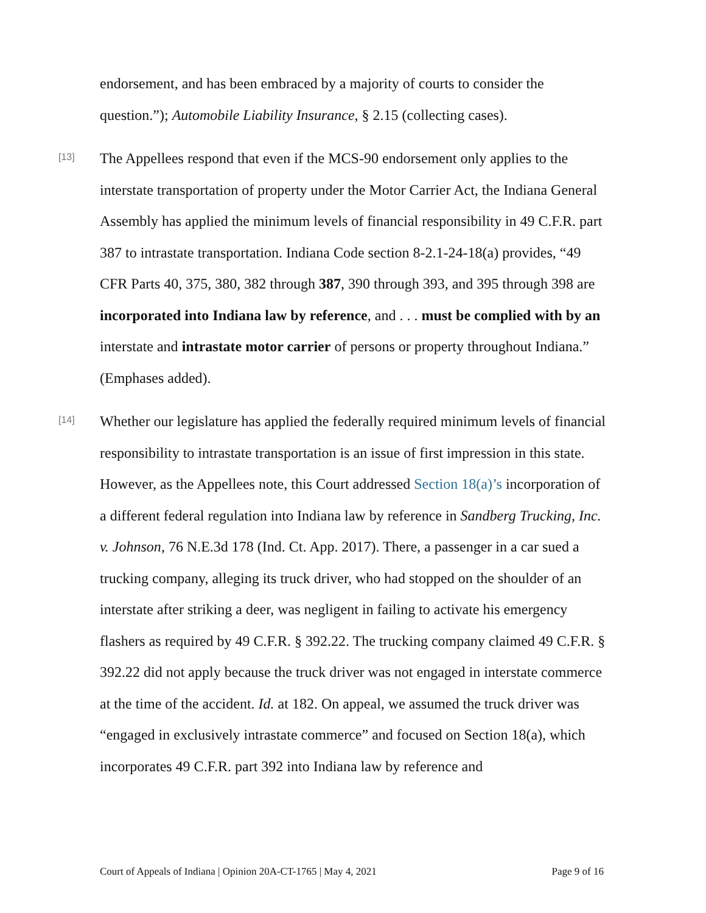endorsement, and has been embraced by a majority of courts to consider the question.”); Automobile Liability Insurance, § 2.15 (collecting cases).
[13]
The Appellees respond that even if the MCS-90 endorsement only applies to the interstate transportation of property under the Motor Carrier Act, the Indiana General Assembly has applied the minimum levels of financial responsibility in 49 C.F.R. part 387 to intrastate transportation. Indiana Code section 8-2.1-24-18(a) provides, “49 CFR Parts 40, 375, 380, 382 through 387, 390 through 393, and 395 through 398 are incorporated into Indiana law by reference, and . . . must be complied with by an interstate and intrastate motor carrier of persons or property throughout Indiana.” (Emphases added).
[14]
Whether our legislature has applied the federally required minimum levels of financial responsibility to intrastate transportation is an issue of first impression in this state. However, as the Appellees note, this Court addressed Section 18(a)’s incorporation of a different federal regulation into Indiana law by reference in Sandberg Trucking, Inc. v. Johnson, 76 N.E.3d 178 (Ind. Ct. App. 2017). There, a passenger in a car sued a trucking company, alleging its truck driver, who had stopped on the shoulder of an interstate after striking a deer, was negligent in failing to activate his emergency flashers as required by 49 C.F.R. § 392.22. The trucking company claimed 49 C.F.R. § 392.22 did not apply because the truck driver was not engaged in interstate commerce at the time of the accident. Id. at 182. On appeal, we assumed the truck driver was “engaged in exclusively intrastate commerce” and focused on Section 18(a), which incorporates 49 C.F.R. part 392 into Indiana law by reference and
Court of Appeals of Indiana | Opinion 20A-CT-1765 | May 4, 2021 Page 9 of 16